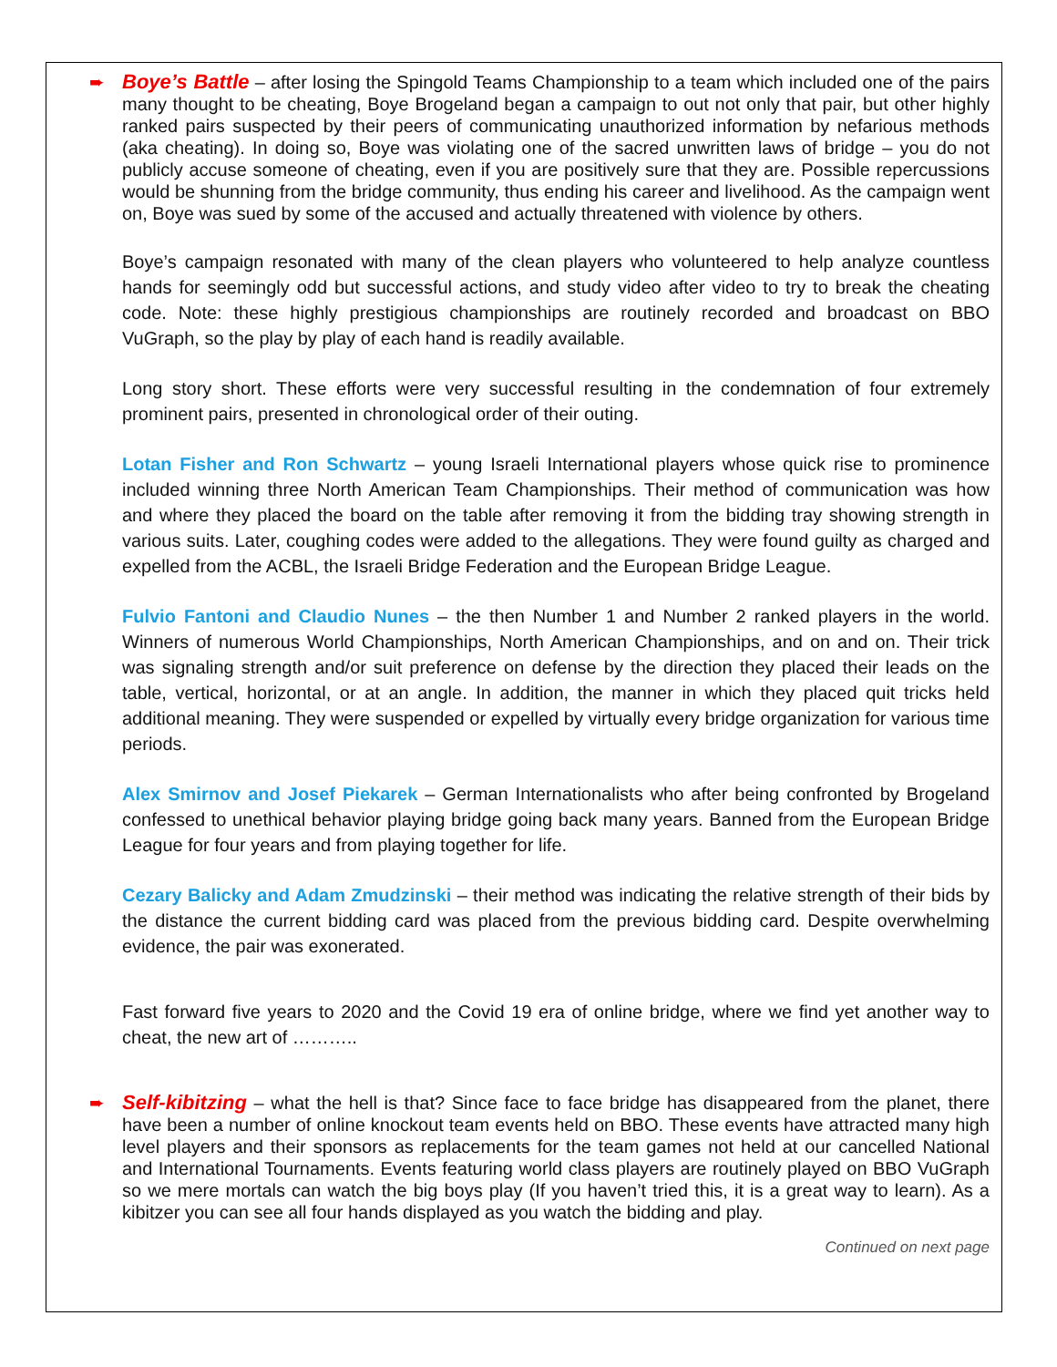➨ Boye’s Battle – after losing the Spingold Teams Championship to a team which included one of the pairs many thought to be cheating, Boye Brogeland began a campaign to out not only that pair, but other highly ranked pairs suspected by their peers of communicating unauthorized information by nefarious methods (aka cheating). In doing so, Boye was violating one of the sacred unwritten laws of bridge – you do not publicly accuse someone of cheating, even if you are positively sure that they are. Possible repercussions would be shunning from the bridge community, thus ending his career and livelihood. As the campaign went on, Boye was sued by some of the accused and actually threatened with violence by others.
Boye’s campaign resonated with many of the clean players who volunteered to help analyze countless hands for seemingly odd but successful actions, and study video after video to try to break the cheating code. Note: these highly prestigious championships are routinely recorded and broadcast on BBO VuGraph, so the play by play of each hand is readily available.
Long story short. These efforts were very successful resulting in the condemnation of four extremely prominent pairs, presented in chronological order of their outing.
Lotan Fisher and Ron Schwartz – young Israeli International players whose quick rise to prominence included winning three North American Team Championships. Their method of communication was how and where they placed the board on the table after removing it from the bidding tray showing strength in various suits. Later, coughing codes were added to the allegations. They were found guilty as charged and expelled from the ACBL, the Israeli Bridge Federation and the European Bridge League.
Fulvio Fantoni and Claudio Nunes – the then Number 1 and Number 2 ranked players in the world. Winners of numerous World Championships, North American Championships, and on and on. Their trick was signaling strength and/or suit preference on defense by the direction they placed their leads on the table, vertical, horizontal, or at an angle. In addition, the manner in which they placed quit tricks held additional meaning. They were suspended or expelled by virtually every bridge organization for various time periods.
Alex Smirnov and Josef Piekarek – German Internationalists who after being confronted by Brogeland confessed to unethical behavior playing bridge going back many years. Banned from the European Bridge League for four years and from playing together for life.
Cezary Balicky and Adam Zmudzinski – their method was indicating the relative strength of their bids by the distance the current bidding card was placed from the previous bidding card. Despite overwhelming evidence, the pair was exonerated.
Fast forward five years to 2020 and the Covid 19 era of online bridge, where we find yet another way to cheat, the new art of ………..
➨ Self-kibitzing – what the hell is that? Since face to face bridge has disappeared from the planet, there have been a number of online knockout team events held on BBO. These events have attracted many high level players and their sponsors as replacements for the team games not held at our cancelled National and International Tournaments. Events featuring world class players are routinely played on BBO VuGraph so we mere mortals can watch the big boys play (If you haven’t tried this, it is a great way to learn). As a kibitzer you can see all four hands displayed as you watch the bidding and play.
Continued on next page